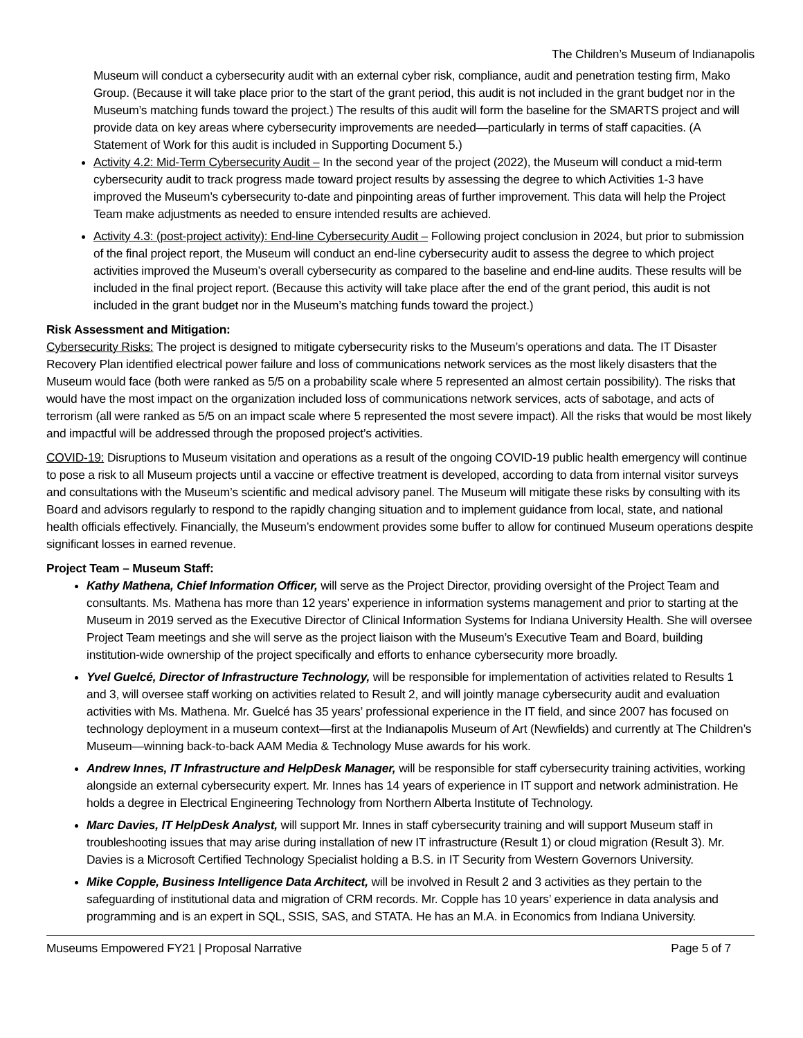The Children’s Museum of Indianapolis
Museum will conduct a cybersecurity audit with an external cyber risk, compliance, audit and penetration testing firm, Mako Group. (Because it will take place prior to the start of the grant period, this audit is not included in the grant budget nor in the Museum’s matching funds toward the project.) The results of this audit will form the baseline for the SMARTS project and will provide data on key areas where cybersecurity improvements are needed—particularly in terms of staff capacities. (A Statement of Work for this audit is included in Supporting Document 5.)
Activity 4.2: Mid-Term Cybersecurity Audit – In the second year of the project (2022), the Museum will conduct a mid-term cybersecurity audit to track progress made toward project results by assessing the degree to which Activities 1-3 have improved the Museum’s cybersecurity to-date and pinpointing areas of further improvement. This data will help the Project Team make adjustments as needed to ensure intended results are achieved.
Activity 4.3: (post-project activity): End-line Cybersecurity Audit – Following project conclusion in 2024, but prior to submission of the final project report, the Museum will conduct an end-line cybersecurity audit to assess the degree to which project activities improved the Museum’s overall cybersecurity as compared to the baseline and end-line audits. These results will be included in the final project report. (Because this activity will take place after the end of the grant period, this audit is not included in the grant budget nor in the Museum’s matching funds toward the project.)
Risk Assessment and Mitigation:
Cybersecurity Risks: The project is designed to mitigate cybersecurity risks to the Museum’s operations and data. The IT Disaster Recovery Plan identified electrical power failure and loss of communications network services as the most likely disasters that the Museum would face (both were ranked as 5/5 on a probability scale where 5 represented an almost certain possibility). The risks that would have the most impact on the organization included loss of communications network services, acts of sabotage, and acts of terrorism (all were ranked as 5/5 on an impact scale where 5 represented the most severe impact). All the risks that would be most likely and impactful will be addressed through the proposed project’s activities.
COVID-19: Disruptions to Museum visitation and operations as a result of the ongoing COVID-19 public health emergency will continue to pose a risk to all Museum projects until a vaccine or effective treatment is developed, according to data from internal visitor surveys and consultations with the Museum’s scientific and medical advisory panel. The Museum will mitigate these risks by consulting with its Board and advisors regularly to respond to the rapidly changing situation and to implement guidance from local, state, and national health officials effectively. Financially, the Museum’s endowment provides some buffer to allow for continued Museum operations despite significant losses in earned revenue.
Project Team – Museum Staff:
Kathy Mathena, Chief Information Officer, will serve as the Project Director, providing oversight of the Project Team and consultants. Ms. Mathena has more than 12 years’ experience in information systems management and prior to starting at the Museum in 2019 served as the Executive Director of Clinical Information Systems for Indiana University Health. She will oversee Project Team meetings and she will serve as the project liaison with the Museum’s Executive Team and Board, building institution-wide ownership of the project specifically and efforts to enhance cybersecurity more broadly.
Yvel Guelcé, Director of Infrastructure Technology, will be responsible for implementation of activities related to Results 1 and 3, will oversee staff working on activities related to Result 2, and will jointly manage cybersecurity audit and evaluation activities with Ms. Mathena. Mr. Guelcé has 35 years’ professional experience in the IT field, and since 2007 has focused on technology deployment in a museum context—first at the Indianapolis Museum of Art (Newfields) and currently at The Children’s Museum—winning back-to-back AAM Media & Technology Muse awards for his work.
Andrew Innes, IT Infrastructure and HelpDesk Manager, will be responsible for staff cybersecurity training activities, working alongside an external cybersecurity expert. Mr. Innes has 14 years of experience in IT support and network administration. He holds a degree in Electrical Engineering Technology from Northern Alberta Institute of Technology.
Marc Davies, IT HelpDesk Analyst, will support Mr. Innes in staff cybersecurity training and will support Museum staff in troubleshooting issues that may arise during installation of new IT infrastructure (Result 1) or cloud migration (Result 3). Mr. Davies is a Microsoft Certified Technology Specialist holding a B.S. in IT Security from Western Governors University.
Mike Copple, Business Intelligence Data Architect, will be involved in Result 2 and 3 activities as they pertain to the safeguarding of institutional data and migration of CRM records. Mr. Copple has 10 years’ experience in data analysis and programming and is an expert in SQL, SSIS, SAS, and STATA. He has an M.A. in Economics from Indiana University.
Museums Empowered FY21 | Proposal Narrative Page 5 of 7